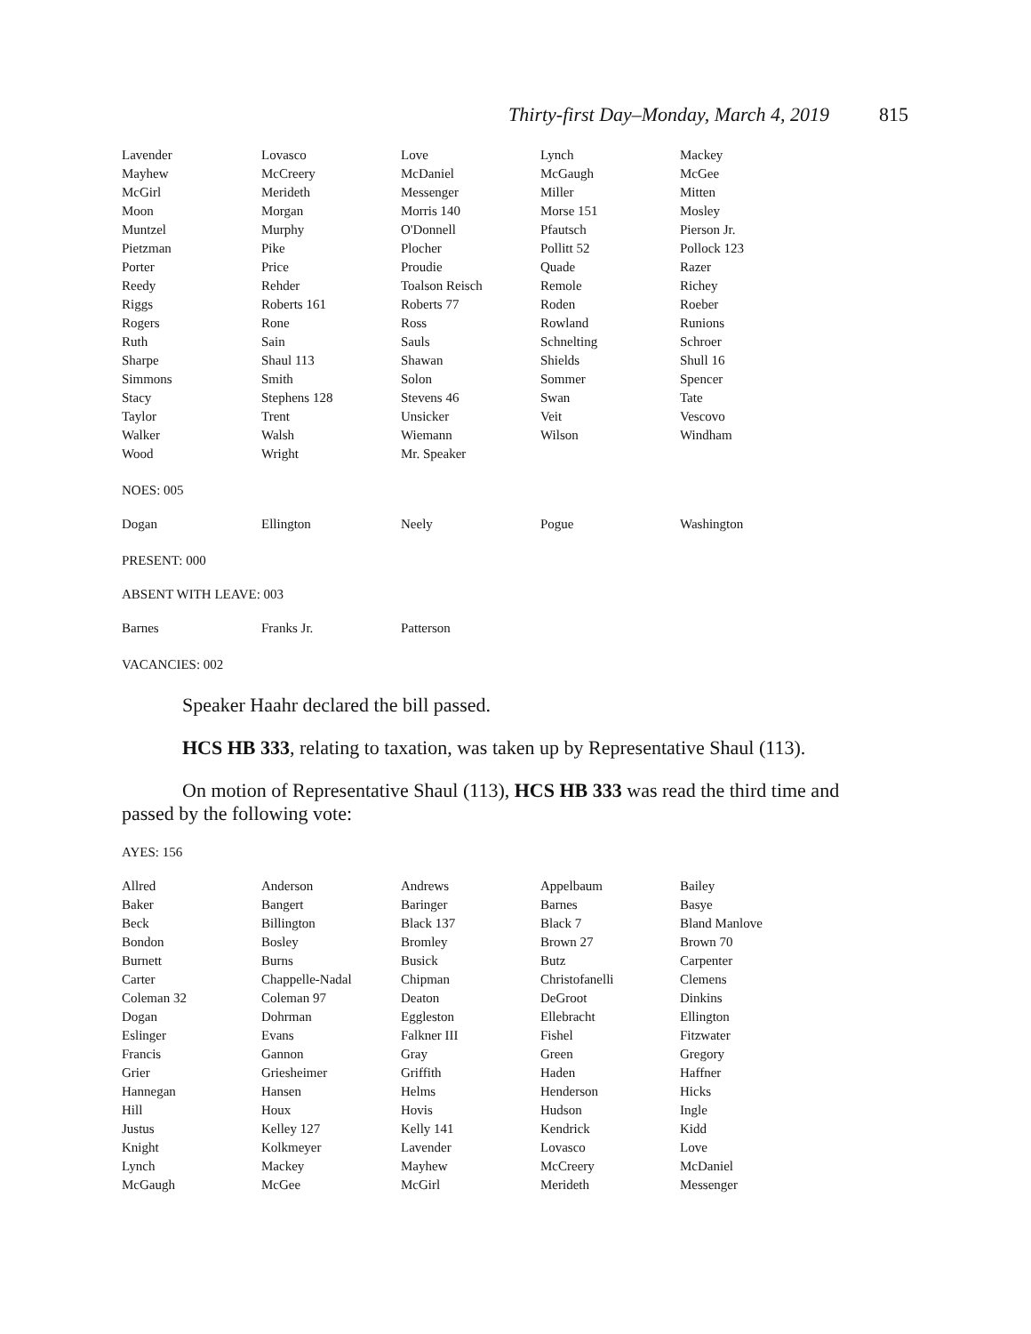Thirty-first Day–Monday, March 4, 2019 815
| Lavender | Lovasco | Love | Lynch | Mackey |
| Mayhew | McCreery | McDaniel | McGaugh | McGee |
| McGirl | Merideth | Messenger | Miller | Mitten |
| Moon | Morgan | Morris 140 | Morse 151 | Mosley |
| Muntzel | Murphy | O'Donnell | Pfautsch | Pierson Jr. |
| Pietzman | Pike | Plocher | Pollitt 52 | Pollock 123 |
| Porter | Price | Proudie | Quade | Razer |
| Reedy | Rehder | Toalson Reisch | Remole | Richey |
| Riggs | Roberts 161 | Roberts 77 | Roden | Roeber |
| Rogers | Rone | Ross | Rowland | Runions |
| Ruth | Sain | Sauls | Schnelting | Schroer |
| Sharpe | Shaul 113 | Shawan | Shields | Shull 16 |
| Simmons | Smith | Solon | Sommer | Spencer |
| Stacy | Stephens 128 | Stevens 46 | Swan | Tate |
| Taylor | Trent | Unsicker | Veit | Vescovo |
| Walker | Walsh | Wiemann | Wilson | Windham |
| Wood | Wright | Mr. Speaker | | |
NOES: 005
| Dogan | Ellington | Neely | Pogue | Washington |
PRESENT: 000
ABSENT WITH LEAVE: 003
| Barnes | Franks Jr. | Patterson | | |
VACANCIES: 002
Speaker Haahr declared the bill passed.
HCS HB 333, relating to taxation, was taken up by Representative Shaul (113).
On motion of Representative Shaul (113), HCS HB 333 was read the third time and passed by the following vote:
AYES: 156
| Allred | Anderson | Andrews | Appelbaum | Bailey |
| Baker | Bangert | Baringer | Barnes | Basye |
| Beck | Billington | Black 137 | Black 7 | Bland Manlove |
| Bondon | Bosley | Bromley | Brown 27 | Brown 70 |
| Burnett | Burns | Busick | Butz | Carpenter |
| Carter | Chappelle-Nadal | Chipman | Christofanelli | Clemens |
| Coleman 32 | Coleman 97 | Deaton | DeGroot | Dinkins |
| Dogan | Dohrman | Eggleston | Ellebracht | Ellington |
| Eslinger | Evans | Falkner III | Fishel | Fitzwater |
| Francis | Gannon | Gray | Green | Gregory |
| Grier | Griesheimer | Griffith | Haden | Haffner |
| Hannegan | Hansen | Helms | Henderson | Hicks |
| Hill | Houx | Hovis | Hudson | Ingle |
| Justus | Kelley 127 | Kelly 141 | Kendrick | Kidd |
| Knight | Kolkmeyer | Lavender | Lovasco | Love |
| Lynch | Mackey | Mayhew | McCreery | McDaniel |
| McGaugh | McGee | McGirl | Merideth | Messenger |